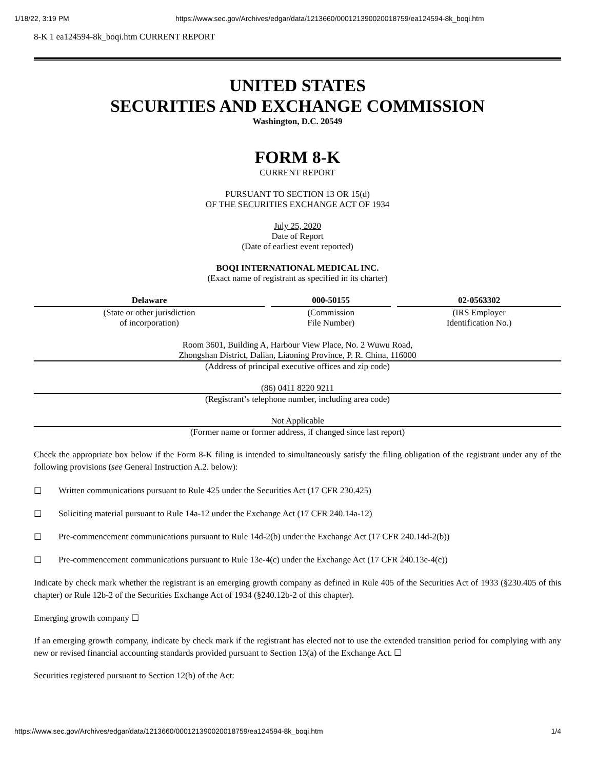1/18/22, 3:19 PM https://www.sec.gov/Archives/edgar/data/1213660/000121390020018759/ea124594-8k_boqi.htm
8-K 1 ea124594-8k_boqi.htm CURRENT REPORT
UNITED STATES
SECURITIES AND EXCHANGE COMMISSION
Washington, D.C. 20549
FORM 8-K
CURRENT REPORT
PURSUANT TO SECTION 13 OR 15(d)
OF THE SECURITIES EXCHANGE ACT OF 1934
July 25, 2020
Date of Report
(Date of earliest event reported)
BOQI INTERNATIONAL MEDICAL INC.
(Exact name of registrant as specified in its charter)
| Delaware | 000-50155 | 02-0563302 |
| (State or other jurisdiction of incorporation) | (Commission File Number) | (IRS Employer Identification No.) |
Room 3601, Building A, Harbour View Place, No. 2 Wuwu Road,
Zhongshan District, Dalian, Liaoning Province, P. R. China, 116000
(Address of principal executive offices and zip code)
(86) 0411 8220 9211
(Registrant’s telephone number, including area code)
Not Applicable
(Former name or former address, if changed since last report)
Check the appropriate box below if the Form 8-K filing is intended to simultaneously satisfy the filing obligation of the registrant under any of the following provisions (see General Instruction A.2. below):
☐ Written communications pursuant to Rule 425 under the Securities Act (17 CFR 230.425)
☐ Soliciting material pursuant to Rule 14a-12 under the Exchange Act (17 CFR 240.14a-12)
☐ Pre-commencement communications pursuant to Rule 14d-2(b) under the Exchange Act (17 CFR 240.14d-2(b))
☐ Pre-commencement communications pursuant to Rule 13e-4(c) under the Exchange Act (17 CFR 240.13e-4(c))
Indicate by check mark whether the registrant is an emerging growth company as defined in Rule 405 of the Securities Act of 1933 (§230.405 of this chapter) or Rule 12b-2 of the Securities Exchange Act of 1934 (§240.12b-2 of this chapter).
Emerging growth company ☐
If an emerging growth company, indicate by check mark if the registrant has elected not to use the extended transition period for complying with any new or revised financial accounting standards provided pursuant to Section 13(a) of the Exchange Act. ☐
Securities registered pursuant to Section 12(b) of the Act:
https://www.sec.gov/Archives/edgar/data/1213660/000121390020018759/ea124594-8k_boqi.htm 1/4